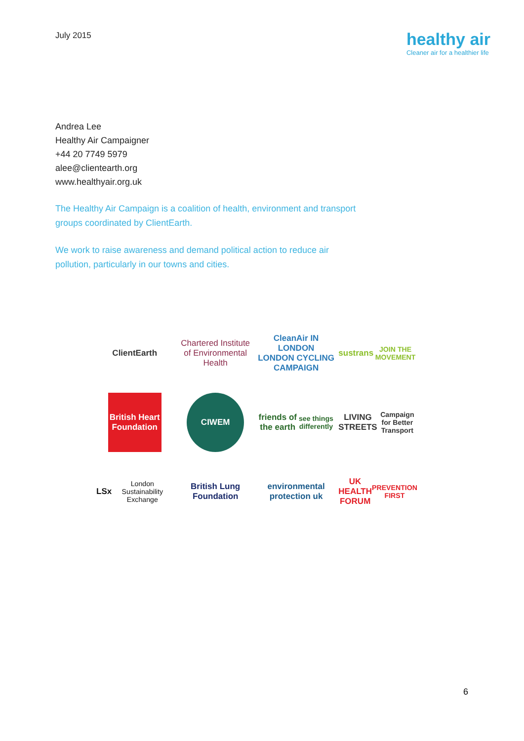July 2015
healthy air
Cleaner air for a healthier life
Andrea Lee
Healthy Air Campaigner
+44 20 7749 5979
alee@clientearth.org
www.healthyair.org.uk
The Healthy Air Campaign is a coalition of health, environment and transport groups coordinated by ClientEarth.
We work to raise awareness and demand political action to reduce air pollution, particularly in our towns and cities.
ClientEarth
Chartered Institute of Environmental Health
CleanAir IN LONDON
LONDON CYCLING CAMPAIGN
sustrans
JOIN THE MOVEMENT
British Heart Foundation
CIWEM
friends of the earth
see things differently
LIVING STREETS
Campaign for Better Transport
LSx
London Sustainability Exchange
British Lung Foundation
environmental protection uk
UK HEALTH FORUM
PREVENTION FIRST
6